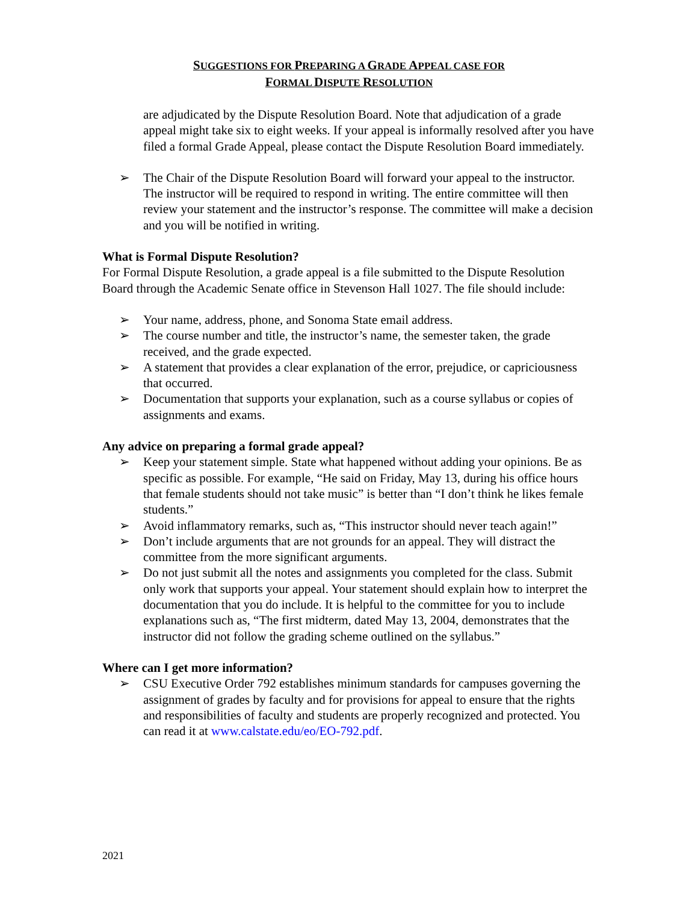SUGGESTIONS FOR PREPARING A GRADE APPEAL CASE FOR
FORMAL DISPUTE RESOLUTION
are adjudicated by the Dispute Resolution Board. Note that adjudication of a grade appeal might take six to eight weeks. If your appeal is informally resolved after you have filed a formal Grade Appeal, please contact the Dispute Resolution Board immediately.
➢ The Chair of the Dispute Resolution Board will forward your appeal to the instructor. The instructor will be required to respond in writing. The entire committee will then review your statement and the instructor’s response. The committee will make a decision and you will be notified in writing.
What is Formal Dispute Resolution?
For Formal Dispute Resolution, a grade appeal is a file submitted to the Dispute Resolution Board through the Academic Senate office in Stevenson Hall 1027. The file should include:
➢ Your name, address, phone, and Sonoma State email address.
➢ The course number and title, the instructor’s name, the semester taken, the grade received, and the grade expected.
➢ A statement that provides a clear explanation of the error, prejudice, or capriciousness that occurred.
➢ Documentation that supports your explanation, such as a course syllabus or copies of assignments and exams.
Any advice on preparing a formal grade appeal?
➢ Keep your statement simple. State what happened without adding your opinions. Be as specific as possible. For example, “He said on Friday, May 13, during his office hours that female students should not take music” is better than “I don’t think he likes female students.”
➢ Avoid inflammatory remarks, such as, “This instructor should never teach again!”
➢ Don’t include arguments that are not grounds for an appeal. They will distract the committee from the more significant arguments.
➢ Do not just submit all the notes and assignments you completed for the class. Submit only work that supports your appeal. Your statement should explain how to interpret the documentation that you do include. It is helpful to the committee for you to include explanations such as, “The first midterm, dated May 13, 2004, demonstrates that the instructor did not follow the grading scheme outlined on the syllabus.”
Where can I get more information?
➢ CSU Executive Order 792 establishes minimum standards for campuses governing the assignment of grades by faculty and for provisions for appeal to ensure that the rights and responsibilities of faculty and students are properly recognized and protected. You can read it at www.calstate.edu/eo/EO-792.pdf.
2021